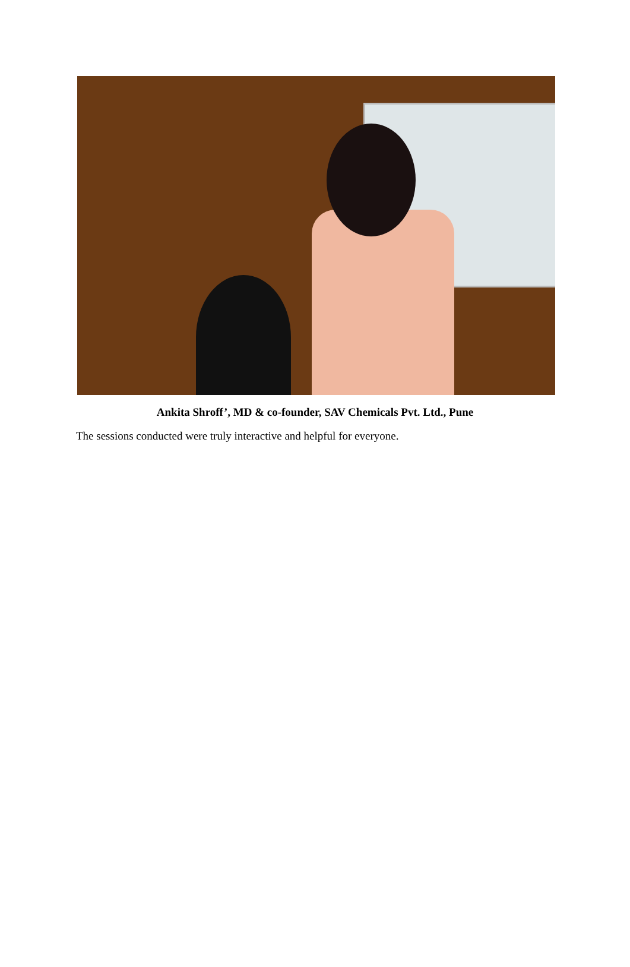Ankita Shroff’, MD & co-founder, SAV Chemicals Pvt. Ltd., Pune
The sessions conducted were truly interactive and helpful for everyone.